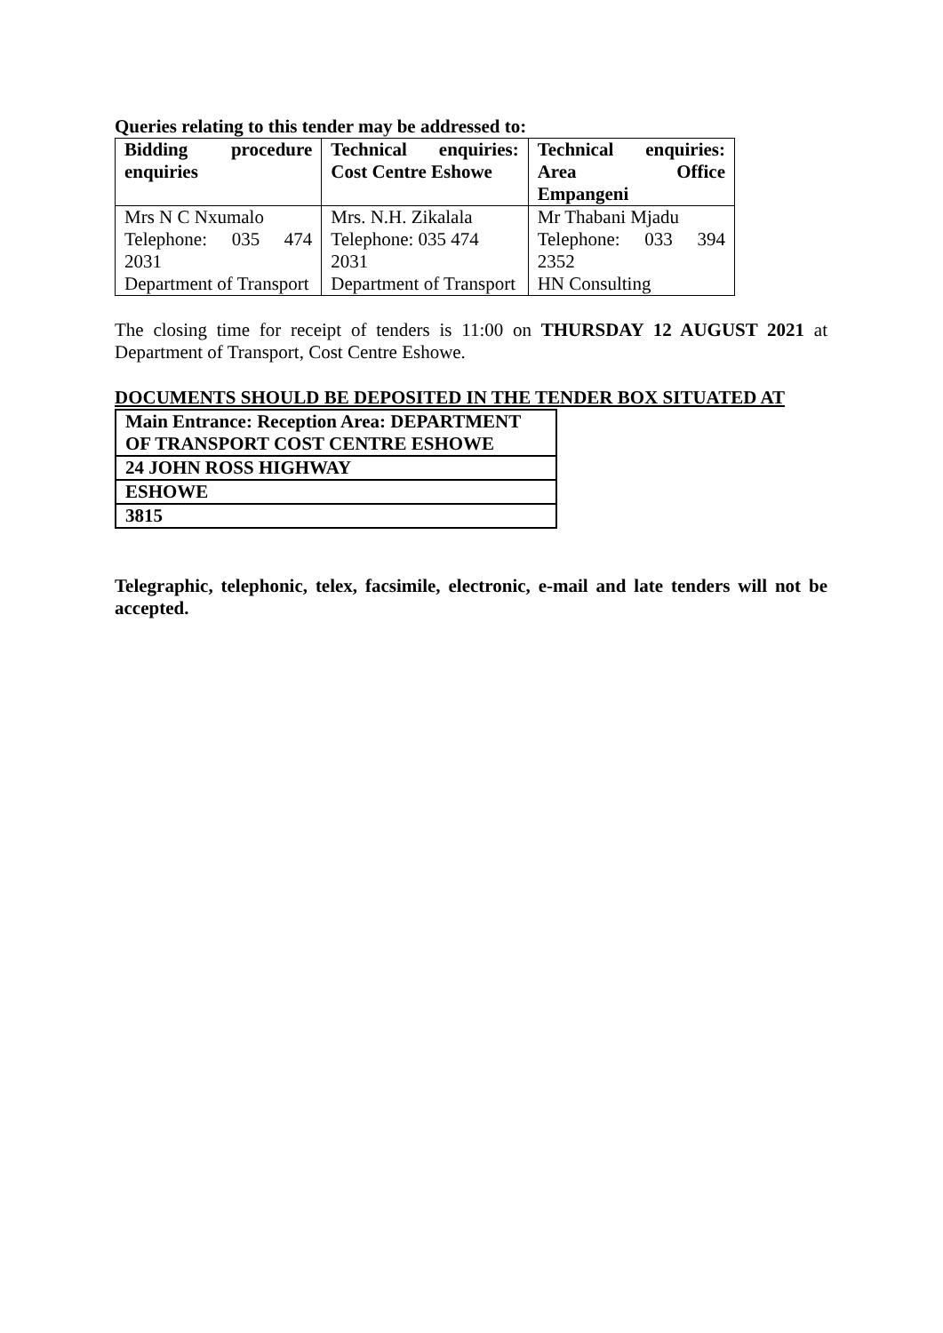Queries relating to this tender may be addressed to:
| Bidding procedure enquiries | Technical enquiries: Cost Centre Eshowe | Technical enquiries: Area Office Empangeni |
| Mrs N C Nxumalo Telephone: 035 474 2031 Department of Transport | Mrs. N.H. Zikalala Telephone: 035 474 2031 Department of Transport | Mr Thabani Mjadu Telephone: 033 394 2352 HN Consulting |
The closing time for receipt of tenders is 11:00 on THURSDAY 12 AUGUST 2021 at Department of Transport, Cost Centre Eshowe.
DOCUMENTS SHOULD BE DEPOSITED IN THE TENDER BOX SITUATED AT
| Main Entrance: Reception Area: DEPARTMENT OF TRANSPORT COST CENTRE ESHOWE |
| 24 JOHN ROSS HIGHWAY |
| ESHOWE |
| 3815 |
Telegraphic, telephonic, telex, facsimile, electronic, e-mail and late tenders will not be accepted.